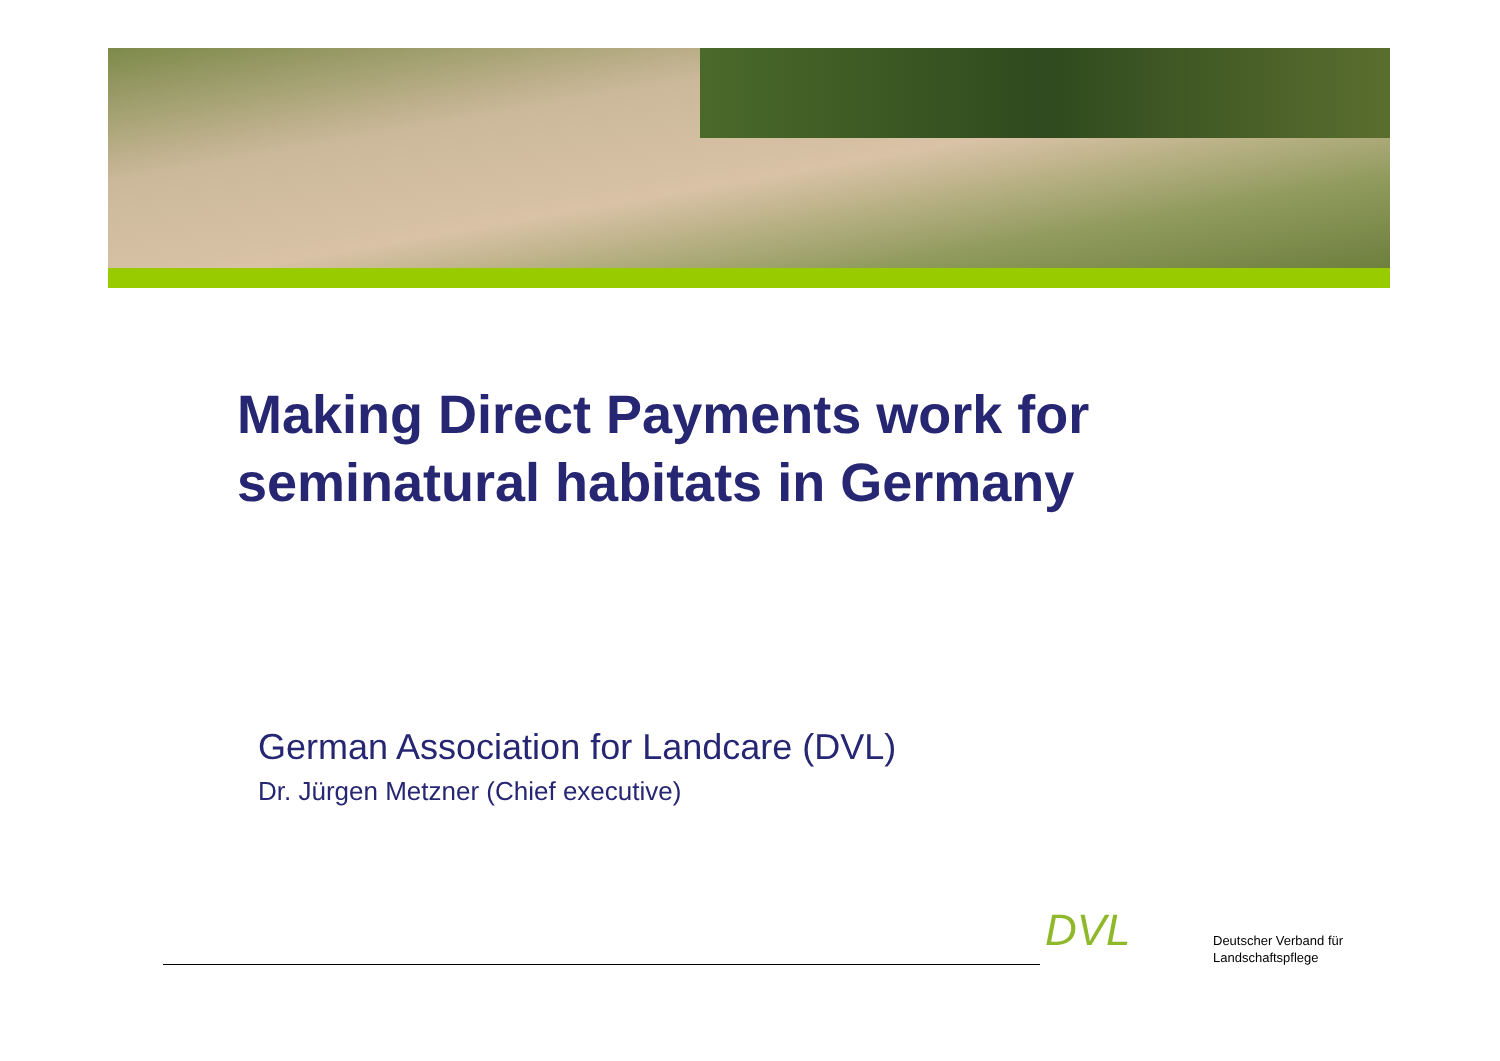Making Direct Payments work for
seminatural habitats in Germany
German Association for Landcare (DVL)
Dr. Jürgen Metzner (Chief executive)
DVL
Deutscher Verband für
Landschaftspflege